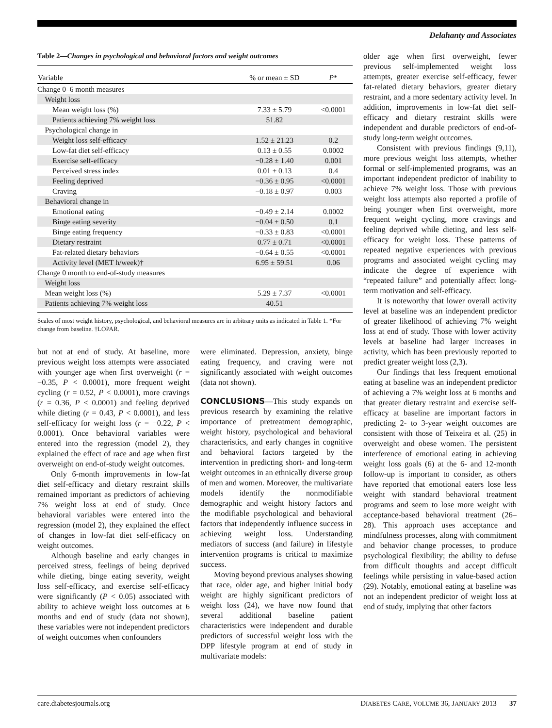Delahanty and Associates
Table 2— Changes in psychological and behavioral factors and weight outcomes
| Variable | % or mean ± SD | P * |
| --- | --- | --- |
| Change 0–6 month measures | | |
| Weight loss | | |
| Mean weight loss (%) | 7.33 ± 5.79 | <0.0001 |
| Patients achieving 7% weight loss | 51.82 | |
| Psychological change in | | |
| Weight loss self-efficacy | 1.52 ± 21.23 | 0.2 |
| Low-fat diet self-efficacy | 0.13 ± 0.55 | 0.0002 |
| Exercise self-efficacy | −0.28 ± 1.40 | 0.001 |
| Perceived stress index | 0.01 ± 0.13 | 0.4 |
| Feeling deprived | −0.36 ± 0.95 | <0.0001 |
| Craving | −0.18 ± 0.97 | 0.003 |
| Behavioral change in | | |
| Emotional eating | −0.49 ± 2.14 | 0.0002 |
| Binge eating severity | −0.04 ± 0.50 | 0.1 |
| Binge eating frequency | −0.33 ± 0.83 | <0.0001 |
| Dietary restraint | 0.77 ± 0.71 | <0.0001 |
| Fat-related dietary behaviors | −0.64 ± 0.55 | <0.0001 |
| Activity level (MET h/week)† | 6.95 ± 59.51 | 0.06 |
| Change 0 month to end-of-study measures | | |
| Weight loss | | |
| Mean weight loss (%) | 5.29 ± 7.37 | <0.0001 |
| Patients achieving 7% weight loss | 40.51 | |
Scales of most weight history, psychological, and behavioral measures are in arbitrary units as indicated in Table 1. *For change from baseline. †LOPAR.
but not at end of study. At baseline, more previous weight loss attempts were associated with younger age when first overweight (r = −0.35, P < 0.0001), more frequent weight cycling (r = 0.52, P < 0.0001), more cravings (r = 0.36, P < 0.0001) and feeling deprived while dieting (r = 0.43, P < 0.0001), and less self-efficacy for weight loss (r = −0.22, P < 0.0001). Once behavioral variables were entered into the regression (model 2), they explained the effect of race and age when first overweight on end-of-study weight outcomes.
Only 6-month improvements in low-fat diet self-efficacy and dietary restraint skills remained important as predictors of achieving 7% weight loss at end of study. Once behavioral variables were entered into the regression (model 2), they explained the effect of changes in low-fat diet self-efficacy on weight outcomes.
Although baseline and early changes in perceived stress, feelings of being deprived while dieting, binge eating severity, weight loss self-efficacy, and exercise self-efficacy were significantly (P < 0.05) associated with ability to achieve weight loss outcomes at 6 months and end of study (data not shown), these variables were not independent predictors of weight outcomes when confounders
were eliminated. Depression, anxiety, binge eating frequency, and craving were not significantly associated with weight outcomes (data not shown).
CONCLUSIONS—This study expands on previous research by examining the relative importance of pretreatment demographic, weight history, psychological and behavioral characteristics, and early changes in cognitive and behavioral factors targeted by the intervention in predicting short- and long-term weight outcomes in an ethnically diverse group of men and women. Moreover, the multivariate models identify the nonmodifiable demographic and weight history factors and the modifiable psychological and behavioral factors that independently influence success in achieving weight loss. Understanding mediators of success (and failure) in lifestyle intervention programs is critical to maximize success.
Moving beyond previous analyses showing that race, older age, and higher initial body weight are highly significant predictors of weight loss (24), we have now found that several additional baseline patient characteristics were independent and durable predictors of successful weight loss with the DPP lifestyle program at end of study in multivariate models:
older age when first overweight, fewer previous self-implemented weight loss attempts, greater exercise self-efficacy, fewer fat-related dietary behaviors, greater dietary restraint, and a more sedentary activity level. In addition, improvements in low-fat diet self-efficacy and dietary restraint skills were independent and durable predictors of end-of-study long-term weight outcomes.
Consistent with previous findings (9,11), more previous weight loss attempts, whether formal or self-implemented programs, was an important independent predictor of inability to achieve 7% weight loss. Those with previous weight loss attempts also reported a profile of being younger when first overweight, more frequent weight cycling, more cravings and feeling deprived while dieting, and less self-efficacy for weight loss. These patterns of repeated negative experiences with previous programs and associated weight cycling may indicate the degree of experience with “repeated failure” and potentially affect long-term motivation and self-efficacy.
It is noteworthy that lower overall activity level at baseline was an independent predictor of greater likelihood of achieving 7% weight loss at end of study. Those with lower activity levels at baseline had larger increases in activity, which has been previously reported to predict greater weight loss (2,3).
Our findings that less frequent emotional eating at baseline was an independent predictor of achieving a 7% weight loss at 6 months and that greater dietary restraint and exercise self-efficacy at baseline are important factors in predicting 2- to 3-year weight outcomes are consistent with those of Teixeira et al. (25) in overweight and obese women. The persistent interference of emotional eating in achieving weight loss goals (6) at the 6- and 12-month follow-up is important to consider, as others have reported that emotional eaters lose less weight with standard behavioral treatment programs and seem to lose more weight with acceptance-based behavioral treatment (26–28). This approach uses acceptance and mindfulness processes, along with commitment and behavior change processes, to produce psychological flexibility; the ability to defuse from difficult thoughts and accept difficult feelings while persisting in value-based action (29). Notably, emotional eating at baseline was not an independent predictor of weight loss at end of study, implying that other factors
care.diabetesjournals.org DIABETES CARE, VOLUME 36, JANUARY 2013 37